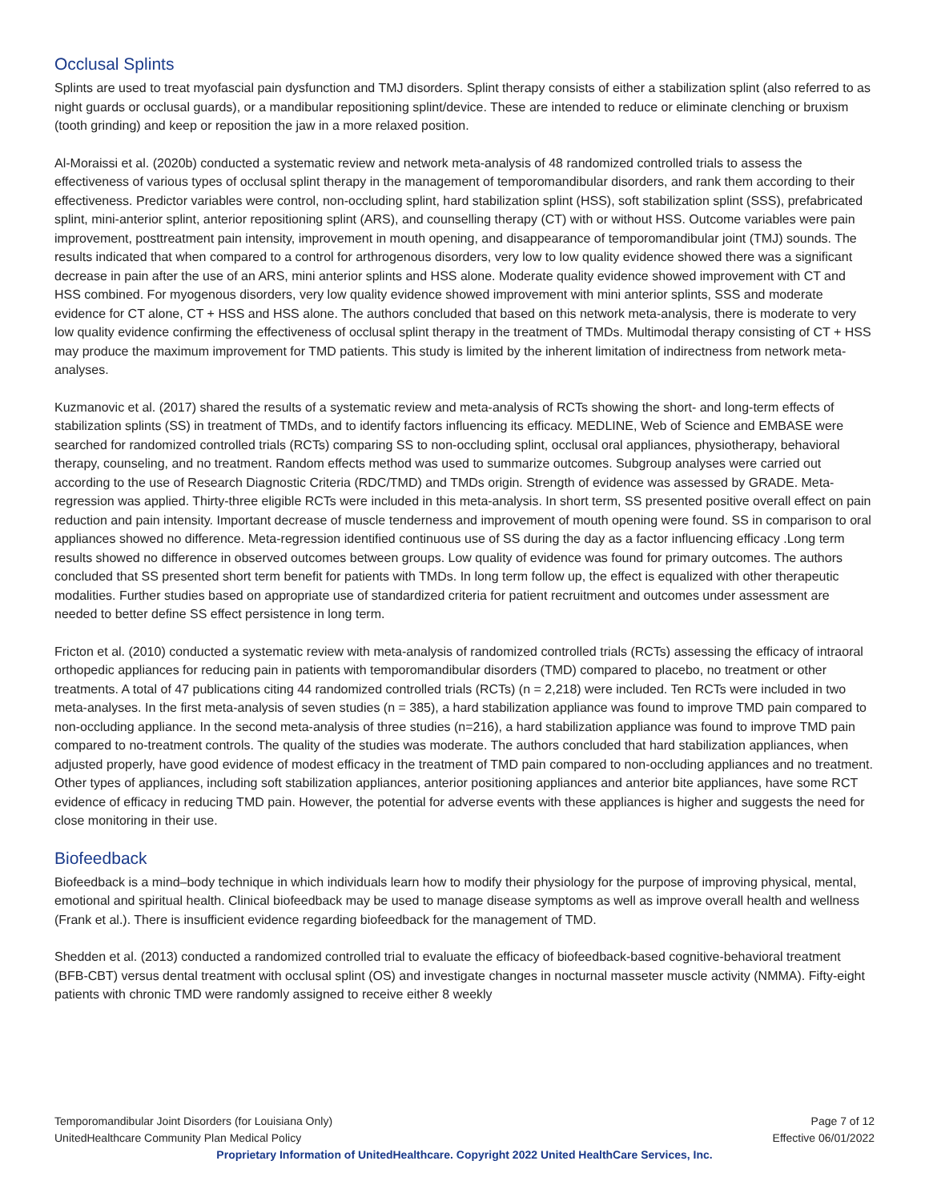Occlusal Splints
Splints are used to treat myofascial pain dysfunction and TMJ disorders. Splint therapy consists of either a stabilization splint (also referred to as night guards or occlusal guards), or a mandibular repositioning splint/device. These are intended to reduce or eliminate clenching or bruxism (tooth grinding) and keep or reposition the jaw in a more relaxed position.
Al-Moraissi et al. (2020b) conducted a systematic review and network meta-analysis of 48 randomized controlled trials to assess the effectiveness of various types of occlusal splint therapy in the management of temporomandibular disorders, and rank them according to their effectiveness. Predictor variables were control, non-occluding splint, hard stabilization splint (HSS), soft stabilization splint (SSS), prefabricated splint, mini-anterior splint, anterior repositioning splint (ARS), and counselling therapy (CT) with or without HSS. Outcome variables were pain improvement, posttreatment pain intensity, improvement in mouth opening, and disappearance of temporomandibular joint (TMJ) sounds. The results indicated that when compared to a control for arthrogenous disorders, very low to low quality evidence showed there was a significant decrease in pain after the use of an ARS, mini anterior splints and HSS alone. Moderate quality evidence showed improvement with CT and HSS combined. For myogenous disorders, very low quality evidence showed improvement with mini anterior splints, SSS and moderate evidence for CT alone, CT + HSS and HSS alone. The authors concluded that based on this network meta-analysis, there is moderate to very low quality evidence confirming the effectiveness of occlusal splint therapy in the treatment of TMDs. Multimodal therapy consisting of CT + HSS may produce the maximum improvement for TMD patients. This study is limited by the inherent limitation of indirectness from network meta-analyses.
Kuzmanovic et al. (2017) shared the results of a systematic review and meta-analysis of RCTs showing the short- and long-term effects of stabilization splints (SS) in treatment of TMDs, and to identify factors influencing its efficacy. MEDLINE, Web of Science and EMBASE were searched for randomized controlled trials (RCTs) comparing SS to non-occluding splint, occlusal oral appliances, physiotherapy, behavioral therapy, counseling, and no treatment. Random effects method was used to summarize outcomes. Subgroup analyses were carried out according to the use of Research Diagnostic Criteria (RDC/TMD) and TMDs origin. Strength of evidence was assessed by GRADE. Meta-regression was applied. Thirty-three eligible RCTs were included in this meta-analysis. In short term, SS presented positive overall effect on pain reduction and pain intensity. Important decrease of muscle tenderness and improvement of mouth opening were found. SS in comparison to oral appliances showed no difference. Meta-regression identified continuous use of SS during the day as a factor influencing efficacy .Long term results showed no difference in observed outcomes between groups. Low quality of evidence was found for primary outcomes. The authors concluded that SS presented short term benefit for patients with TMDs. In long term follow up, the effect is equalized with other therapeutic modalities. Further studies based on appropriate use of standardized criteria for patient recruitment and outcomes under assessment are needed to better define SS effect persistence in long term.
Fricton et al. (2010) conducted a systematic review with meta-analysis of randomized controlled trials (RCTs) assessing the efficacy of intraoral orthopedic appliances for reducing pain in patients with temporomandibular disorders (TMD) compared to placebo, no treatment or other treatments. A total of 47 publications citing 44 randomized controlled trials (RCTs) (n = 2,218) were included. Ten RCTs were included in two meta-analyses. In the first meta-analysis of seven studies (n = 385), a hard stabilization appliance was found to improve TMD pain compared to non-occluding appliance. In the second meta-analysis of three studies (n=216), a hard stabilization appliance was found to improve TMD pain compared to no-treatment controls. The quality of the studies was moderate. The authors concluded that hard stabilization appliances, when adjusted properly, have good evidence of modest efficacy in the treatment of TMD pain compared to non-occluding appliances and no treatment. Other types of appliances, including soft stabilization appliances, anterior positioning appliances and anterior bite appliances, have some RCT evidence of efficacy in reducing TMD pain. However, the potential for adverse events with these appliances is higher and suggests the need for close monitoring in their use.
Biofeedback
Biofeedback is a mind–body technique in which individuals learn how to modify their physiology for the purpose of improving physical, mental, emotional and spiritual health. Clinical biofeedback may be used to manage disease symptoms as well as improve overall health and wellness (Frank et al.). There is insufficient evidence regarding biofeedback for the management of TMD.
Shedden et al. (2013) conducted a randomized controlled trial to evaluate the efficacy of biofeedback-based cognitive-behavioral treatment (BFB-CBT) versus dental treatment with occlusal splint (OS) and investigate changes in nocturnal masseter muscle activity (NMMA). Fifty-eight patients with chronic TMD were randomly assigned to receive either 8 weekly
Temporomandibular Joint Disorders (for Louisiana Only) Page 7 of 12
UnitedHealthcare Community Plan Medical Policy Effective 06/01/2022
Proprietary Information of UnitedHealthcare. Copyright 2022 United HealthCare Services, Inc.